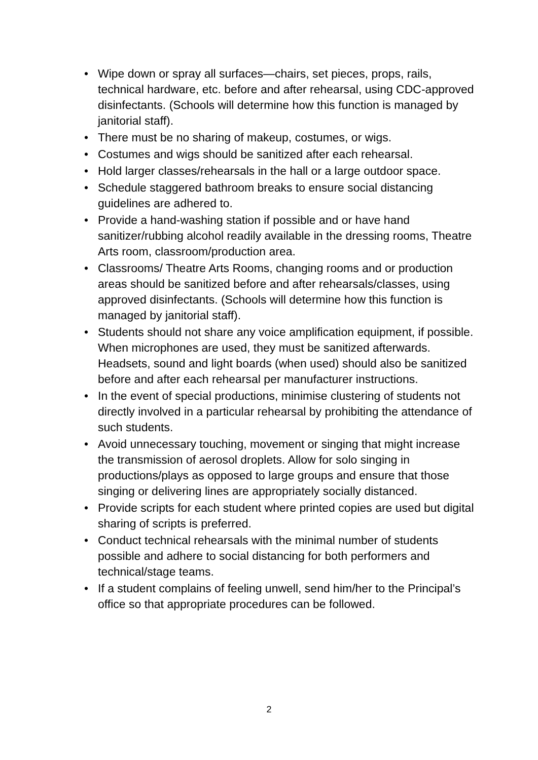• Wipe down or spray all surfaces—chairs, set pieces, props, rails, technical hardware, etc. before and after rehearsal, using CDC-approved disinfectants. (Schools will determine how this function is managed by janitorial staff).
• There must be no sharing of makeup, costumes, or wigs.
• Costumes and wigs should be sanitized after each rehearsal.
• Hold larger classes/rehearsals in the hall or a large outdoor space.
• Schedule staggered bathroom breaks to ensure social distancing guidelines are adhered to.
• Provide a hand-washing station if possible and or have hand sanitizer/rubbing alcohol readily available in the dressing rooms, Theatre Arts room, classroom/production area.
• Classrooms/ Theatre Arts Rooms, changing rooms and or production areas should be sanitized before and after rehearsals/classes, using approved disinfectants. (Schools will determine how this function is managed by janitorial staff).
• Students should not share any voice amplification equipment, if possible. When microphones are used, they must be sanitized afterwards. Headsets, sound and light boards (when used) should also be sanitized before and after each rehearsal per manufacturer instructions.
• In the event of special productions, minimise clustering of students not directly involved in a particular rehearsal by prohibiting the attendance of such students.
• Avoid unnecessary touching, movement or singing that might increase the transmission of aerosol droplets. Allow for solo singing in productions/plays as opposed to large groups and ensure that those singing or delivering lines are appropriately socially distanced.
• Provide scripts for each student where printed copies are used but digital sharing of scripts is preferred.
• Conduct technical rehearsals with the minimal number of students possible and adhere to social distancing for both performers and technical/stage teams.
• If a student complains of feeling unwell, send him/her to the Principal’s office so that appropriate procedures can be followed.
2